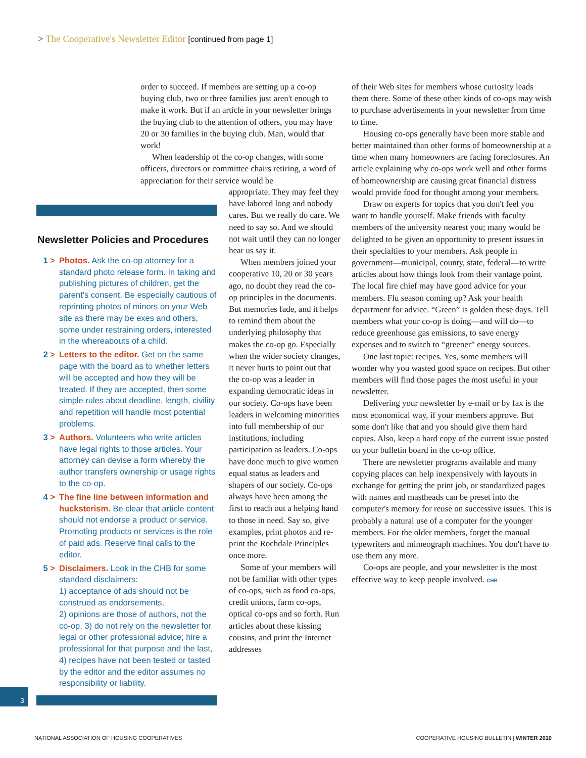> The Cooperative's Newsletter Editor [continued from page 1]
order to succeed. If members are setting up a co-op buying club, two or three families just aren't enough to make it work. But if an article in your newsletter brings the buying club to the attention of others, you may have 20 or 30 families in the buying club. Man, would that work!
When leadership of the co-op changes, with some officers, directors or committee chairs retiring, a word of appreciation for their service would be
Newsletter Policies and Procedures
1 > Photos. Ask the co-op attorney for a standard photo release form. In taking and publishing pictures of children, get the parent's consent. Be especially cautious of reprinting photos of minors on your Web site as there may be exes and others, some under restraining orders, interested in the whereabouts of a child.
2 > Letters to the editor. Get on the same page with the board as to whether letters will be accepted and how they will be treated. If they are accepted, then some simple rules about deadline, length, civility and repetition will handle most potential problems.
3 > Authors. Volunteers who write articles have legal rights to those articles. Your attorney can devise a form whereby the author transfers ownership or usage rights to the co-op.
4 > The fine line between information and hucksterism. Be clear that article content should not endorse a product or service. Promoting products or services is the role of paid ads. Reserve final calls to the editor.
5 > Disclaimers. Look in the CHB for some standard disclaimers:
1) acceptance of ads should not be construed as endorsements,
2) opinions are those of authors, not the co-op, 3) do not rely on the newsletter for legal or other professional advice; hire a professional for that purpose and the last, 4) recipes have not been tested or tasted by the editor and the editor assumes no responsibility or liability.
appropriate. They may feel they have labored long and nobody cares. But we really do care. We need to say so. And we should not wait until they can no longer hear us say it.
When members joined your cooperative 10, 20 or 30 years ago, no doubt they read the co-op principles in the documents. But memories fade, and it helps to remind them about the underlying philosophy that makes the co-op go. Especially when the wider society changes, it never hurts to point out that the co-op was a leader in expanding democratic ideas in our society. Co-ops have been leaders in welcoming minorities into full membership of our institutions, including participation as leaders. Co-ops have done much to give women equal status as leaders and shapers of our society. Co-ops always have been among the first to reach out a helping hand to those in need. Say so, give examples, print photos and re-print the Rochdale Principles once more.
Some of your members will not be familiar with other types of co-ops, such as food co-ops, credit unions, farm co-ops, optical co-ops and so forth. Run articles about these kissing cousins, and print the Internet addresses
of their Web sites for members whose curiosity leads them there. Some of these other kinds of co-ops may wish to purchase advertisements in your newsletter from time to time.
Housing co-ops generally have been more stable and better maintained than other forms of homeownership at a time when many homeowners are facing foreclosures. An article explaining why co-ops work well and other forms of homeownership are causing great financial distress would provide food for thought among your members.
Draw on experts for topics that you don't feel you want to handle yourself. Make friends with faculty members of the university nearest you; many would be delighted to be given an opportunity to present issues in their specialties to your members. Ask people in government—municipal, county, state, federal—to write articles about how things look from their vantage point. The local fire chief may have good advice for your members. Flu season coming up? Ask your health department for advice. “Green” is golden these days. Tell members what your co-op is doing—and will do—to reduce greenhouse gas emissions, to save energy expenses and to switch to “greener” energy sources.
One last topic: recipes. Yes, some members will wonder why you wasted good space on recipes. But other members will find those pages the most useful in your newsletter.
Delivering your newsletter by e-mail or by fax is the most economical way, if your members approve. But some don't like that and you should give them hard copies. Also, keep a hard copy of the current issue posted on your bulletin board in the co-op office.
There are newsletter programs available and many copying places can help inexpensively with layouts in exchange for getting the print job, or standardized pages with names and mastheads can be preset into the computer's memory for reuse on successive issues. This is probably a natural use of a computer for the younger members. For the older members, forget the manual typewriters and mimeograph machines. You don't have to use them any more.
Co-ops are people, and your newsletter is the most effective way to keep people involved. CHB
3
NATIONAL ASSOCIATION OF HOUSING COOPERATIVES
COOPERATIVE HOUSING BULLETIN | WINTER 2010